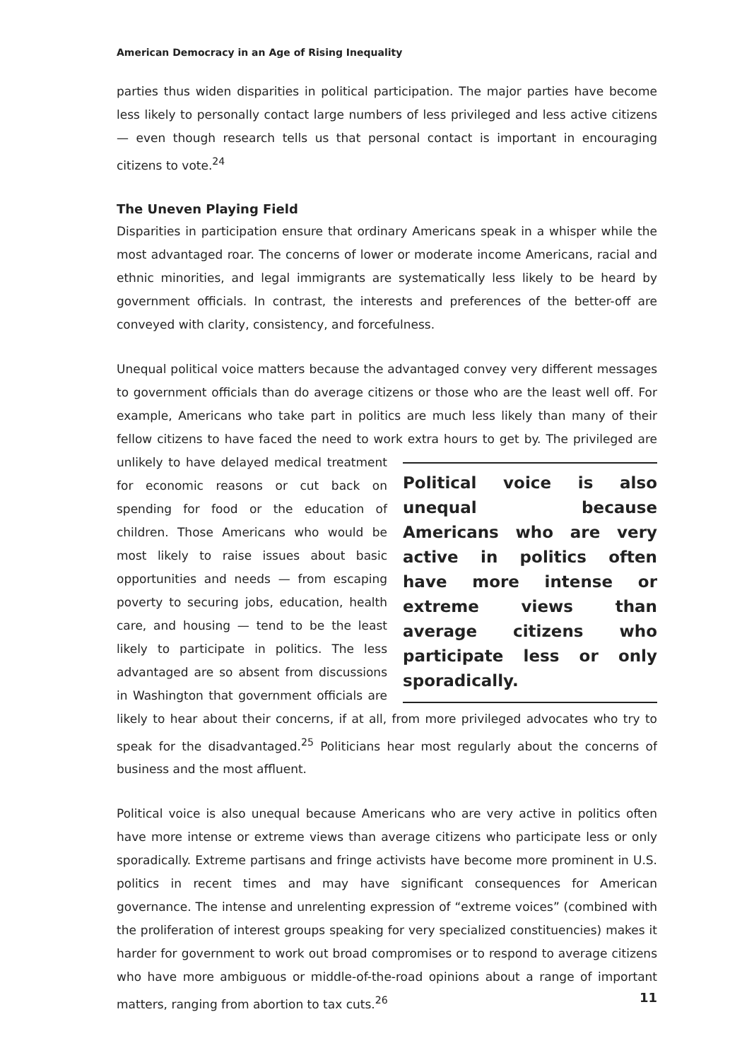American Democracy in an Age of Rising Inequality
parties thus widen disparities in political participation. The major parties have become less likely to personally contact large numbers of less privileged and less active citizens — even though research tells us that personal contact is important in encouraging citizens to vote.<sup>24</sup>
The Uneven Playing Field
Disparities in participation ensure that ordinary Americans speak in a whisper while the most advantaged roar. The concerns of lower or moderate income Americans, racial and ethnic minorities, and legal immigrants are systematically less likely to be heard by government officials. In contrast, the interests and preferences of the better-off are conveyed with clarity, consistency, and forcefulness.
Unequal political voice matters because the advantaged convey very different messages to government officials than do average citizens or those who are the least well off. For example, Americans who take part in politics are much less likely than many of their fellow citizens to have faced the need to work extra hours to get by. The privileged are unlikely to Political voice is also unequal because Americans who are very active in politics often have more intense or extreme views than average citizens who participate less or only sporadically. have delayed medical treatment for economic reasons or cut back on spending for food or the education of children. Those Americans who would be most likely to raise issues about basic opportunities and needs — from escaping poverty to securing jobs, education, health care, and housing — tend to be the least likely to participate in politics. The less advantaged are so absent from discussions in Washington that government officials are likely to hear about their concerns, if at all, from more privileged advocates who try to speak for the disadvantaged.<sup>25</sup> Politicians hear most regularly about the concerns of business and the most affluent.
Political voice is also unequal because Americans who are very active in politics often have more intense or extreme views than average citizens who participate less or only sporadically. Extreme partisans and fringe activists have become more prominent in U.S. politics in recent times and may have significant consequences for American governance. The intense and unrelenting expression of “extreme voices” (combined with the proliferation of interest groups speaking for very specialized constituencies) makes it harder for government to work out broad compromises or to respond to average citizens who have more ambiguous or middle-of-the-road opinions about a range of important matters, ranging from abortion to tax cuts.<sup>26</sup>
11